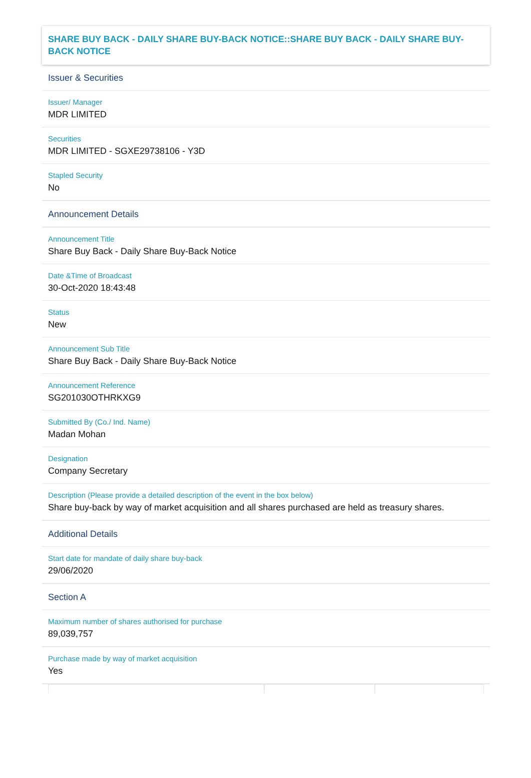SHARE BUY BACK - DAILY SHARE BUY-BACK NOTICE::SHARE BUY BACK - DAILY SHARE BUY-BACK NOTICE
Issuer & Securities
Issuer/ Manager
MDR LIMITED
Securities
MDR LIMITED - SGXE29738106 - Y3D
Stapled Security
No
Announcement Details
Announcement Title
Share Buy Back - Daily Share Buy-Back Notice
Date &Time of Broadcast
30-Oct-2020 18:43:48
Status
New
Announcement Sub Title
Share Buy Back - Daily Share Buy-Back Notice
Announcement Reference
SG201030OTHRKXG9
Submitted By (Co./ Ind. Name)
Madan Mohan
Designation
Company Secretary
Description (Please provide a detailed description of the event in the box below)
Share buy-back by way of market acquisition and all shares purchased are held as treasury shares.
Additional Details
Start date for mandate of daily share buy-back
29/06/2020
Section A
Maximum number of shares authorised for purchase
89,039,757
Purchase made by way of market acquisition
Yes